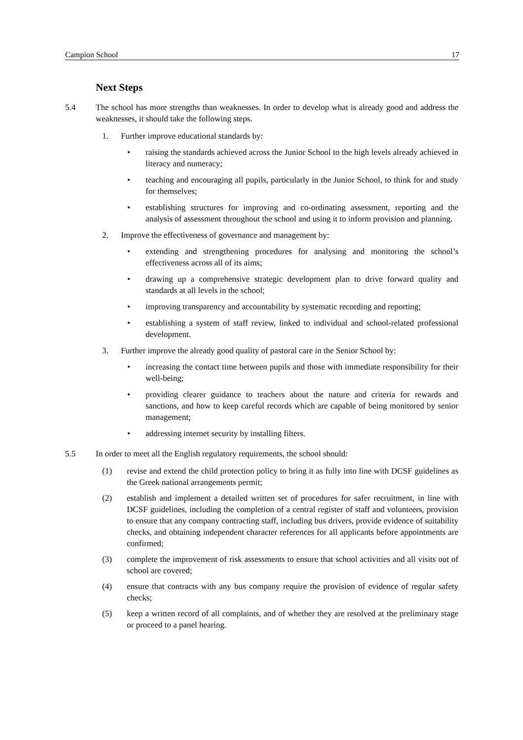Campion School 17
Next Steps
5.4 The school has more strengths than weaknesses. In order to develop what is already good and address the weaknesses, it should take the following steps.
1. Further improve educational standards by:
• raising the standards achieved across the Junior School to the high levels already achieved in literacy and numeracy;
• teaching and encouraging all pupils, particularly in the Junior School, to think for and study for themselves;
• establishing structures for improving and co-ordinating assessment, reporting and the analysis of assessment throughout the school and using it to inform provision and planning.
2. Improve the effectiveness of governance and management by:
• extending and strengthening procedures for analysing and monitoring the school’s effectiveness across all of its aims;
• drawing up a comprehensive strategic development plan to drive forward quality and standards at all levels in the school;
• improving transparency and accountability by systematic recording and reporting;
• establishing a system of staff review, linked to individual and school-related professional development.
3. Further improve the already good quality of pastoral care in the Senior School by:
• increasing the contact time between pupils and those with immediate responsibility for their well-being;
• providing clearer guidance to teachers about the nature and criteria for rewards and sanctions, and how to keep careful records which are capable of being monitored by senior management;
• addressing internet security by installing filters.
5.5 In order to meet all the English regulatory requirements, the school should:
(1) revise and extend the child protection policy to bring it as fully into line with DCSF guidelines as the Greek national arrangements permit;
(2) establish and implement a detailed written set of procedures for safer recruitment, in line with DCSF guidelines, including the completion of a central register of staff and volunteers, provision to ensure that any company contracting staff, including bus drivers, provide evidence of suitability checks, and obtaining independent character references for all applicants before appointments are confirmed;
(3) complete the improvement of risk assessments to ensure that school activities and all visits out of school are covered;
(4) ensure that contracts with any bus company require the provision of evidence of regular safety checks;
(5) keep a written record of all complaints, and of whether they are resolved at the preliminary stage or proceed to a panel hearing.